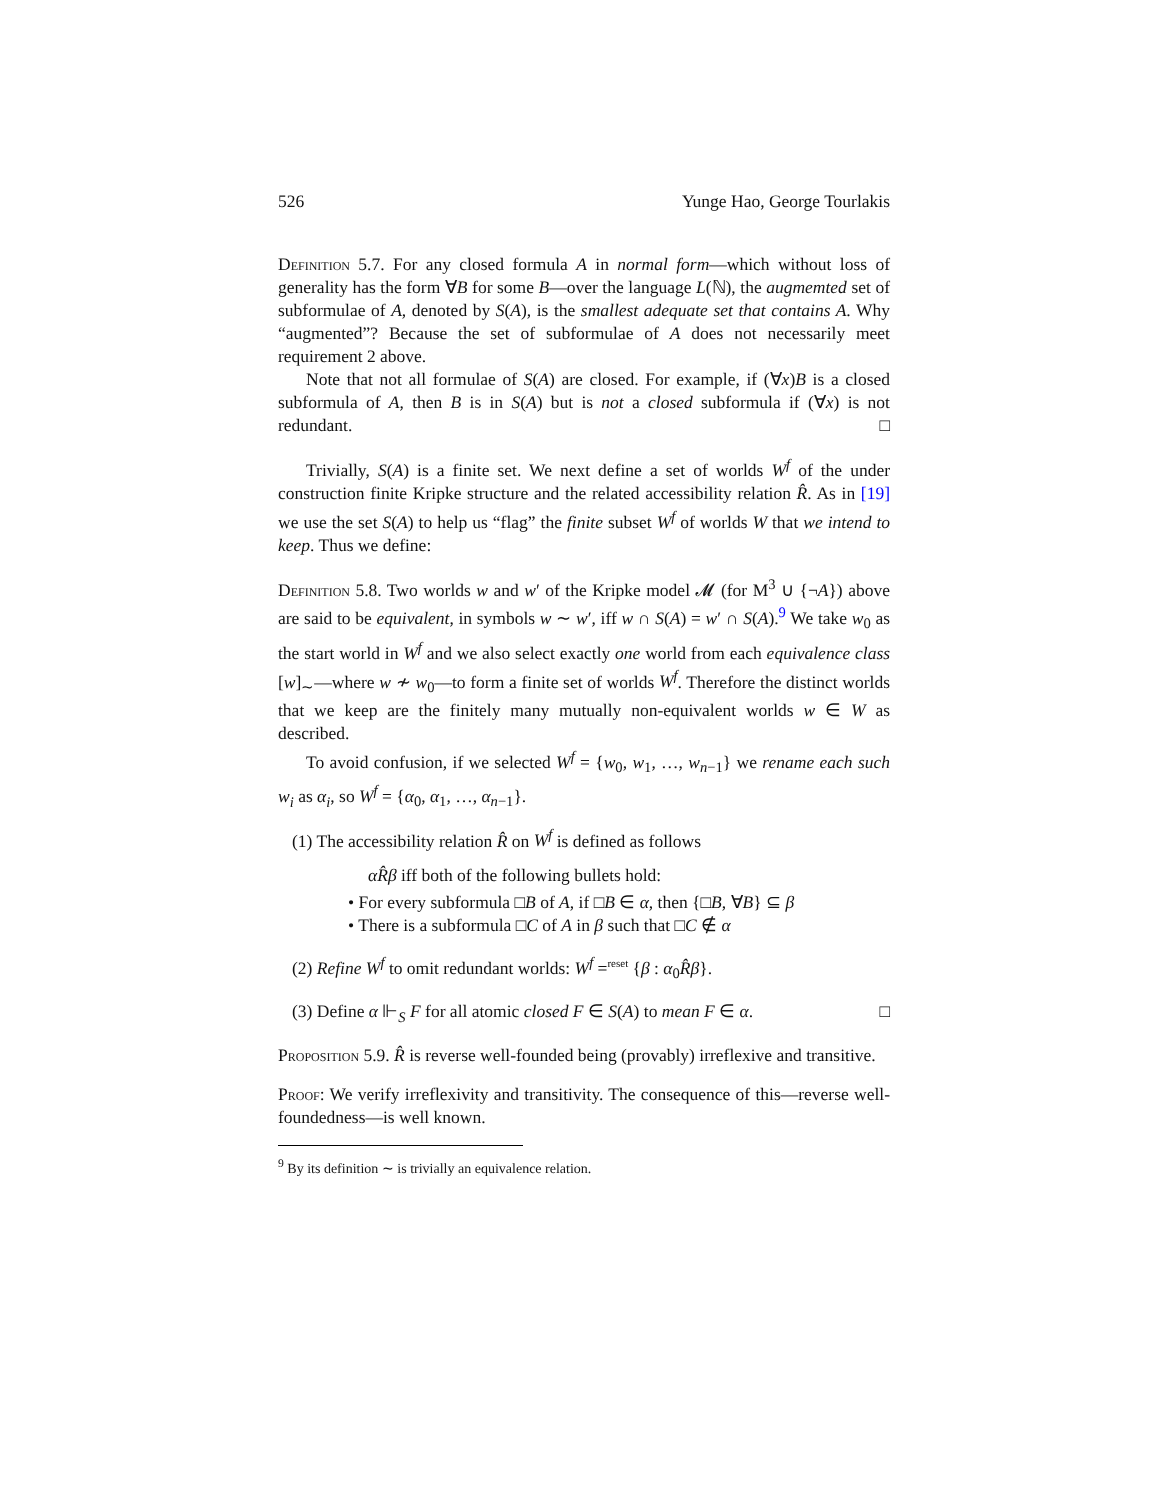526 Yunge Hao, George Tourlakis
Definition 5.7. For any closed formula A in normal form—which without loss of generality has the form ∀B for some B—over the language L(ℕ), the augmemted set of subformulae of A, denoted by S(A), is the smallest adequate set that contains A. Why “augmented”? Because the set of subformulae of A does not necessarily meet requirement 2 above.
Note that not all formulae of S(A) are closed. For example, if (∀x)B is a closed subformula of A, then B is in S(A) but is not a closed subformula if (∀x) is not redundant. □
Trivially, S(A) is a finite set. We next define a set of worlds W<sup>f</sup> of the under construction finite Kripke structure and the related accessibility relation R̂. As in [19] we use the set S(A) to help us “flag” the finite subset W<sup>f</sup> of worlds W that we intend to keep. Thus we define:
Definition 5.8. Two worlds w and w′ of the Kripke model 𝓜 (for M<sup>3</sup> ∪ {¬A}) above are said to be equivalent, in symbols w ∼ w′, iff w ∩ S(A) = w′ ∩ S(A).<sup>9</sup> We take w<sub>0</sub> as the start world in W<sup>f</sup> and we also select exactly one world from each equivalence class [w]<sub>∼</sub>—where w ≁ w<sub>0</sub>—to form a finite set of worlds W<sup>f</sup>. Therefore the distinct worlds that we keep are the finitely many mutually non-equivalent worlds w ∈ W as described.
To avoid confusion, if we selected W<sup>f</sup> = {w<sub>0</sub>, w<sub>1</sub>, …, w<sub>n−1</sub>} we rename each such w<sub>i</sub> as α<sub>i</sub>, so W<sup>f</sup> = {α<sub>0</sub>, α<sub>1</sub>, …, α<sub>n−1</sub>}.
(1) The accessibility relation R̂ on W<sup>f</sup> is defined as follows
αR̂β iff both of the following bullets hold:
• For every subformula □B of A, if □B ∈ α, then {□B, ∀B} ⊆ β
• There is a subformula □C of A in β such that □C ∉ α
(2) Refine W<sup>f</sup> to omit redundant worlds: W<sup>f</sup> =<sup>reset</sup> {β : α<sub>0</sub>R̂β}.
(3) Define α ⊩<sub>S</sub> F for all atomic closed F ∈ S(A) to mean F ∈ α. □
Proposition 5.9. R̂ is reverse well-founded being (provably) irreflexive and transitive.
Proof: We verify irreflexivity and transitivity. The consequence of this—reverse well-foundedness—is well known.
<sup>9</sup> By its definition ∼ is trivially an equivalence relation.